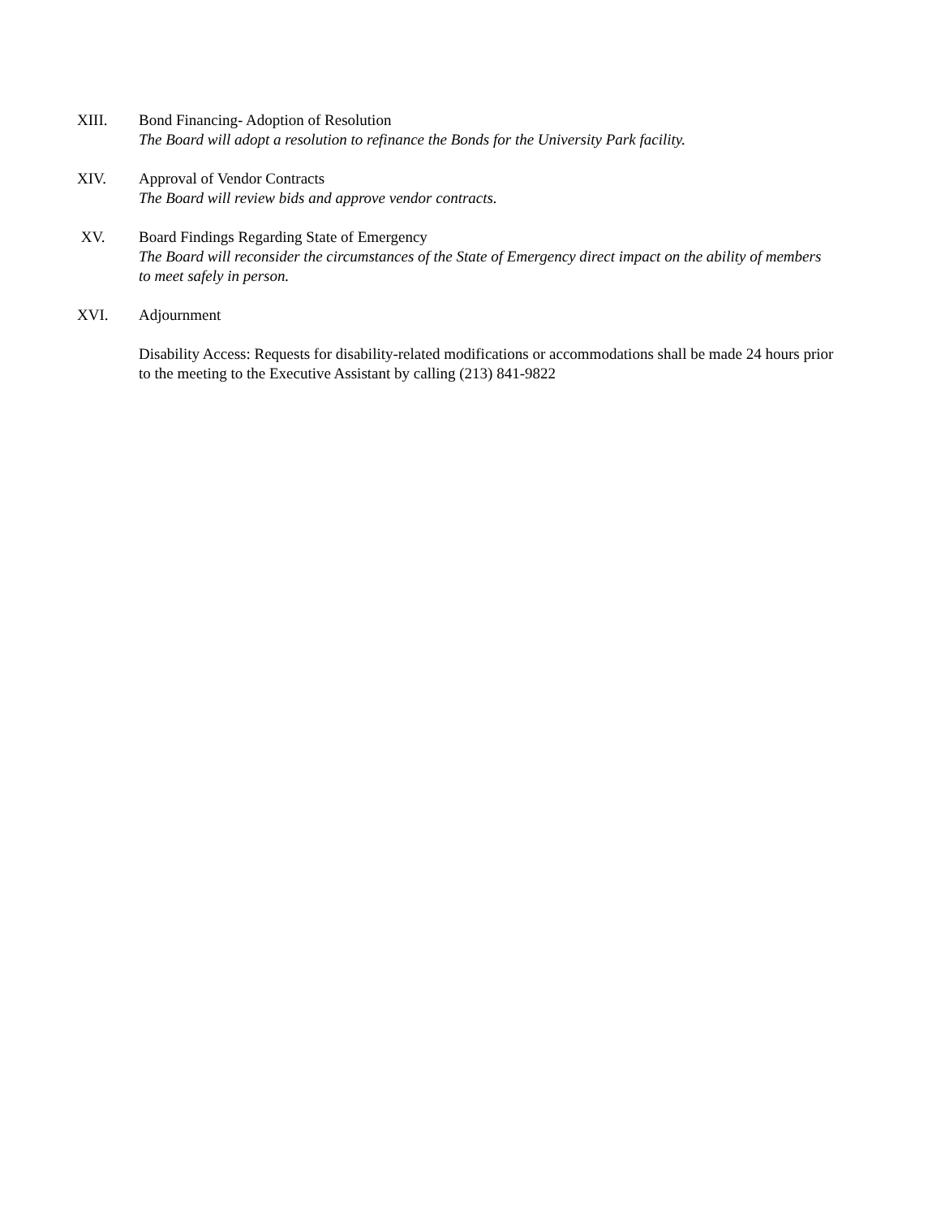XIII. Bond Financing- Adoption of Resolution
The Board will adopt a resolution to refinance the Bonds for the University Park facility.
XIV. Approval of Vendor Contracts
The Board will review bids and approve vendor contracts.
XV. Board Findings Regarding State of Emergency
The Board will reconsider the circumstances of the State of Emergency direct impact on the ability of members to meet safely in person.
XVI. Adjournment
Disability Access: Requests for disability-related modifications or accommodations shall be made 24 hours prior to the meeting to the Executive Assistant by calling (213) 841-9822